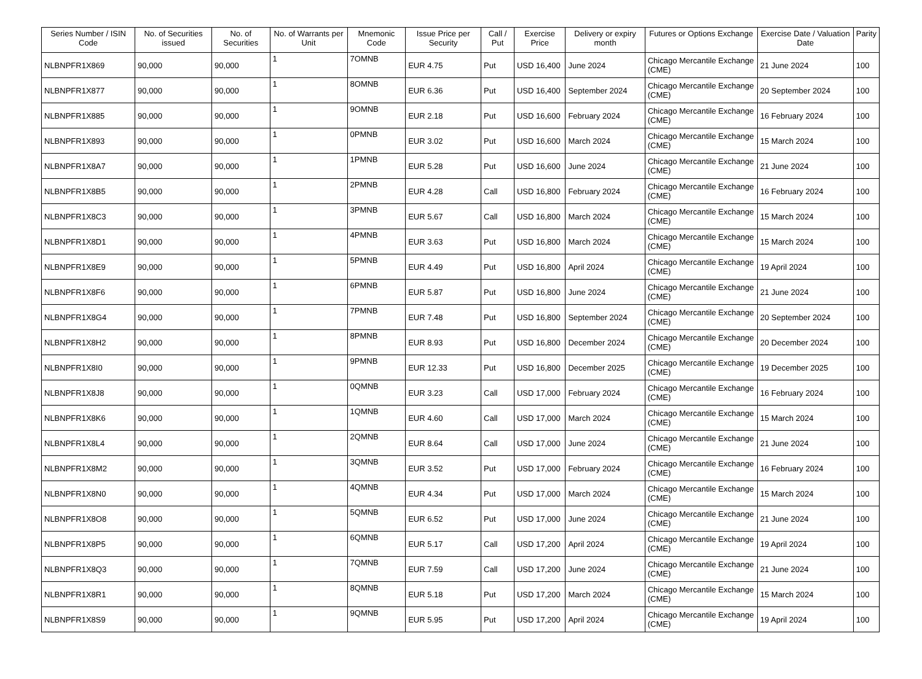| Series Number / ISIN Code | No. of Securities issued | No. of Securities | No. of Warrants per Unit | Mnemonic Code | Issue Price per Security | Call / Put | Exercise Price | Delivery or expiry month | Futures or Options Exchange | Exercise Date / Valuation Date | Parity |
| --- | --- | --- | --- | --- | --- | --- | --- | --- | --- | --- | --- |
| NLBNPFR1X869 | 90,000 | 90,000 | 1 | 7OMNB | EUR 4.75 | Put | USD 16,400 | June 2024 | Chicago Mercantile Exchange (CME) | 21 June 2024 | 100 |
| NLBNPFR1X877 | 90,000 | 90,000 | 1 | 8OMNB | EUR 6.36 | Put | USD 16,400 | September 2024 | Chicago Mercantile Exchange (CME) | 20 September 2024 | 100 |
| NLBNPFR1X885 | 90,000 | 90,000 | 1 | 9OMNB | EUR 2.18 | Put | USD 16,600 | February 2024 | Chicago Mercantile Exchange (CME) | 16 February 2024 | 100 |
| NLBNPFR1X893 | 90,000 | 90,000 | 1 | 0PMNB | EUR 3.02 | Put | USD 16,600 | March 2024 | Chicago Mercantile Exchange (CME) | 15 March 2024 | 100 |
| NLBNPFR1X8A7 | 90,000 | 90,000 | 1 | 1PMNB | EUR 5.28 | Put | USD 16,600 | June 2024 | Chicago Mercantile Exchange (CME) | 21 June 2024 | 100 |
| NLBNPFR1X8B5 | 90,000 | 90,000 | 1 | 2PMNB | EUR 4.28 | Call | USD 16,800 | February 2024 | Chicago Mercantile Exchange (CME) | 16 February 2024 | 100 |
| NLBNPFR1X8C3 | 90,000 | 90,000 | 1 | 3PMNB | EUR 5.67 | Call | USD 16,800 | March 2024 | Chicago Mercantile Exchange (CME) | 15 March 2024 | 100 |
| NLBNPFR1X8D1 | 90,000 | 90,000 | 1 | 4PMNB | EUR 3.63 | Put | USD 16,800 | March 2024 | Chicago Mercantile Exchange (CME) | 15 March 2024 | 100 |
| NLBNPFR1X8E9 | 90,000 | 90,000 | 1 | 5PMNB | EUR 4.49 | Put | USD 16,800 | April 2024 | Chicago Mercantile Exchange (CME) | 19 April 2024 | 100 |
| NLBNPFR1X8F6 | 90,000 | 90,000 | 1 | 6PMNB | EUR 5.87 | Put | USD 16,800 | June 2024 | Chicago Mercantile Exchange (CME) | 21 June 2024 | 100 |
| NLBNPFR1X8G4 | 90,000 | 90,000 | 1 | 7PMNB | EUR 7.48 | Put | USD 16,800 | September 2024 | Chicago Mercantile Exchange (CME) | 20 September 2024 | 100 |
| NLBNPFR1X8H2 | 90,000 | 90,000 | 1 | 8PMNB | EUR 8.93 | Put | USD 16,800 | December 2024 | Chicago Mercantile Exchange (CME) | 20 December 2024 | 100 |
| NLBNPFR1X8I0 | 90,000 | 90,000 | 1 | 9PMNB | EUR 12.33 | Put | USD 16,800 | December 2025 | Chicago Mercantile Exchange (CME) | 19 December 2025 | 100 |
| NLBNPFR1X8J8 | 90,000 | 90,000 | 1 | 0QMNB | EUR 3.23 | Call | USD 17,000 | February 2024 | Chicago Mercantile Exchange (CME) | 16 February 2024 | 100 |
| NLBNPFR1X8K6 | 90,000 | 90,000 | 1 | 1QMNB | EUR 4.60 | Call | USD 17,000 | March 2024 | Chicago Mercantile Exchange (CME) | 15 March 2024 | 100 |
| NLBNPFR1X8L4 | 90,000 | 90,000 | 1 | 2QMNB | EUR 8.64 | Call | USD 17,000 | June 2024 | Chicago Mercantile Exchange (CME) | 21 June 2024 | 100 |
| NLBNPFR1X8M2 | 90,000 | 90,000 | 1 | 3QMNB | EUR 3.52 | Put | USD 17,000 | February 2024 | Chicago Mercantile Exchange (CME) | 16 February 2024 | 100 |
| NLBNPFR1X8N0 | 90,000 | 90,000 | 1 | 4QMNB | EUR 4.34 | Put | USD 17,000 | March 2024 | Chicago Mercantile Exchange (CME) | 15 March 2024 | 100 |
| NLBNPFR1X8O8 | 90,000 | 90,000 | 1 | 5QMNB | EUR 6.52 | Put | USD 17,000 | June 2024 | Chicago Mercantile Exchange (CME) | 21 June 2024 | 100 |
| NLBNPFR1X8P5 | 90,000 | 90,000 | 1 | 6QMNB | EUR 5.17 | Call | USD 17,200 | April 2024 | Chicago Mercantile Exchange (CME) | 19 April 2024 | 100 |
| NLBNPFR1X8Q3 | 90,000 | 90,000 | 1 | 7QMNB | EUR 7.59 | Call | USD 17,200 | June 2024 | Chicago Mercantile Exchange (CME) | 21 June 2024 | 100 |
| NLBNPFR1X8R1 | 90,000 | 90,000 | 1 | 8QMNB | EUR 5.18 | Put | USD 17,200 | March 2024 | Chicago Mercantile Exchange (CME) | 15 March 2024 | 100 |
| NLBNPFR1X8S9 | 90,000 | 90,000 | 1 | 9QMNB | EUR 5.95 | Put | USD 17,200 | April 2024 | Chicago Mercantile Exchange (CME) | 19 April 2024 | 100 |